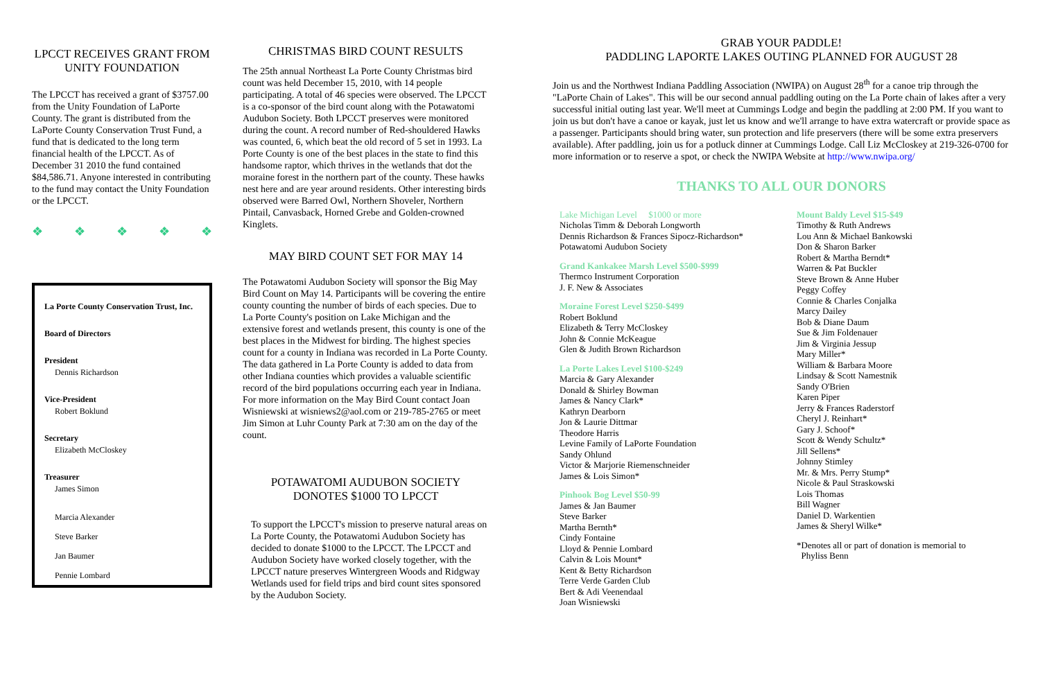LPCCT RECEIVES GRANT FROM UNITY FOUNDATION
The LPCCT has received a grant of $3757.00 from the Unity Foundation of LaPorte County. The grant is distributed from the LaPorte County Conservation Trust Fund, a fund that is dedicated to the long term financial health of the LPCCT. As of December 31 2010 the fund contained $84,586.71. Anyone interested in contributing to the fund may contact the Unity Foundation or the LPCCT.
❖ ❖ ❖ ❖ ❖
La Porte County Conservation Trust, Inc.
Board of Directors
President
Dennis Richardson
Vice-President
Robert Boklund
Secretary
Elizabeth McCloskey
Treasurer
James Simon
Marcia Alexander
Steve Barker
Jan Baumer
Pennie Lombard
CHRISTMAS BIRD COUNT RESULTS
The 25th annual Northeast La Porte County Christmas bird count was held December 15, 2010, with 14 people participating. A total of 46 species were observed. The LPCCT is a co-sponsor of the bird count along with the Potawatomi Audubon Society. Both LPCCT preserves were monitored during the count. A record number of Red-shouldered Hawks was counted, 6, which beat the old record of 5 set in 1993. La Porte County is one of the best places in the state to find this handsome raptor, which thrives in the wetlands that dot the moraine forest in the northern part of the county. These hawks nest here and are year around residents. Other interesting birds observed were Barred Owl, Northern Shoveler, Northern Pintail, Canvasback, Horned Grebe and Golden-crowned Kinglets.
MAY BIRD COUNT SET FOR MAY 14
The Potawatomi Audubon Society will sponsor the Big May Bird Count on May 14. Participants will be covering the entire county counting the number of birds of each species. Due to La Porte County's position on Lake Michigan and the extensive forest and wetlands present, this county is one of the best places in the Midwest for birding. The highest species count for a county in Indiana was recorded in La Porte County. The data gathered in La Porte County is added to data from other Indiana counties which provides a valuable scientific record of the bird populations occurring each year in Indiana. For more information on the May Bird Count contact Joan Wisniewski at wisniews2@aol.com or 219-785-2765 or meet Jim Simon at Luhr County Park at 7:30 am on the day of the count.
POTAWATOMI AUDUBON SOCIETY DONOTES $1000 TO LPCCT
To support the LPCCT's mission to preserve natural areas on La Porte County, the Potawatomi Audubon Society has decided to donate $1000 to the LPCCT. The LPCCT and Audubon Society have worked closely together, with the LPCCT nature preserves Wintergreen Woods and Ridgway Wetlands used for field trips and bird count sites sponsored by the Audubon Society.
GRAB YOUR PADDLE!
PADDLING LAPORTE LAKES OUTING PLANNED FOR AUGUST 28
Join us and the Northwest Indiana Paddling Association (NWIPA) on August 28<sup>th</sup> for a canoe trip through the "LaPorte Chain of Lakes". This will be our second annual paddling outing on the La Porte chain of lakes after a very successful initial outing last year. We'll meet at Cummings Lodge and begin the paddling at 2:00 PM. If you want to join us but don't have a canoe or kayak, just let us know and we'll arrange to have extra watercraft or provide space as a passenger. Participants should bring water, sun protection and life preservers (there will be some extra preservers available). After paddling, join us for a potluck dinner at Cummings Lodge. Call Liz McCloskey at 219-326-0700 for more information or to reserve a spot, or check the NWIPA Website at http://www.nwipa.org/
THANKS TO ALL OUR DONORS
Lake Michigan Level $1000 or more
Nicholas Timm & Deborah Longworth
Dennis Richardson & Frances Sipocz-Richardson*
Potawatomi Audubon Society
Grand Kankakee Marsh Level $500-$999
Thermco Instrument Corporation
J. F. New & Associates
Moraine Forest Level $250-$499
Robert Boklund
Elizabeth & Terry McCloskey
John & Connie McKeague
Glen & Judith Brown Richardson
La Porte Lakes Level $100-$249
Marcia & Gary Alexander
Donald & Shirley Bowman
James & Nancy Clark*
Kathryn Dearborn
Jon & Laurie Dittmar
Theodore Harris
Levine Family of LaPorte Foundation
Sandy Ohlund
Victor & Marjorie Riemenschneider
James & Lois Simon*
Pinhook Bog Level $50-99
James & Jan Baumer
Steve Barker
Martha Bernth*
Cindy Fontaine
Lloyd & Pennie Lombard
Calvin & Lois Mount*
Kent & Betty Richardson
Terre Verde Garden Club
Bert & Adi Veenendaal
Joan Wisniewski
Mount Baldy Level $15-$49
Timothy & Ruth Andrews
Lou Ann & Michael Bankowski
Don & Sharon Barker
Robert & Martha Berndt*
Warren & Pat Buckler
Steve Brown & Anne Huber
Peggy Coffey
Connie & Charles Conjalka
Marcy Dailey
Bob & Diane Daum
Sue & Jim Foldenauer
Jim & Virginia Jessup
Mary Miller*
William & Barbara Moore
Lindsay & Scott Namestnik
Sandy O'Brien
Karen Piper
Jerry & Frances Raderstorf
Cheryl J. Reinhart*
Gary J. Schoof*
Scott & Wendy Schultz*
Jill Sellens*
Johnny Stimley
Mr. & Mrs. Perry Stump*
Nicole & Paul Straskowski
Lois Thomas
Bill Wagner
Daniel D. Warkentien
James & Sheryl Wilke*
*Denotes all or part of donation is memorial to
Phyliss Benn